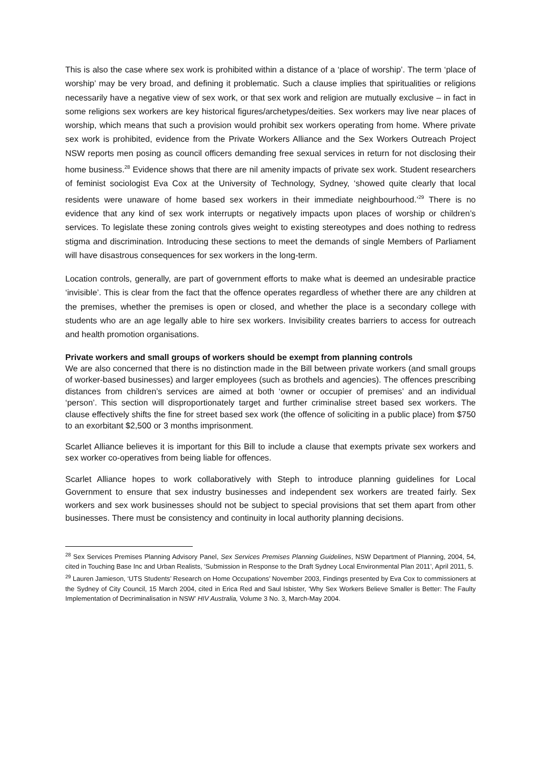This is also the case where sex work is prohibited within a distance of a ‘place of worship’. The term ‘place of worship’ may be very broad, and defining it problematic. Such a clause implies that spiritualities or religions necessarily have a negative view of sex work, or that sex work and religion are mutually exclusive – in fact in some religions sex workers are key historical figures/archetypes/deities. Sex workers may live near places of worship, which means that such a provision would prohibit sex workers operating from home. Where private sex work is prohibited, evidence from the Private Workers Alliance and the Sex Workers Outreach Project NSW reports men posing as council officers demanding free sexual services in return for not disclosing their home business.<sup>28</sup> Evidence shows that there are nil amenity impacts of private sex work. Student researchers of feminist sociologist Eva Cox at the University of Technology, Sydney, ‘showed quite clearly that local residents were unaware of home based sex workers in their immediate neighbourhood.’<sup>29</sup> There is no evidence that any kind of sex work interrupts or negatively impacts upon places of worship or children’s services. To legislate these zoning controls gives weight to existing stereotypes and does nothing to redress stigma and discrimination. Introducing these sections to meet the demands of single Members of Parliament will have disastrous consequences for sex workers in the long-term.
Location controls, generally, are part of government efforts to make what is deemed an undesirable practice ‘invisible’. This is clear from the fact that the offence operates regardless of whether there are any children at the premises, whether the premises is open or closed, and whether the place is a secondary college with students who are an age legally able to hire sex workers. Invisibility creates barriers to access for outreach and health promotion organisations.
Private workers and small groups of workers should be exempt from planning controls
We are also concerned that there is no distinction made in the Bill between private workers (and small groups of worker-based businesses) and larger employees (such as brothels and agencies). The offences prescribing distances from children’s services are aimed at both ‘owner or occupier of premises’ and an individual ‘person’. This section will disproportionately target and further criminalise street based sex workers. The clause effectively shifts the fine for street based sex work (the offence of soliciting in a public place) from $750 to an exorbitant $2,500 or 3 months imprisonment.
Scarlet Alliance believes it is important for this Bill to include a clause that exempts private sex workers and sex worker co-operatives from being liable for offences.
Scarlet Alliance hopes to work collaboratively with Steph to introduce planning guidelines for Local Government to ensure that sex industry businesses and independent sex workers are treated fairly. Sex workers and sex work businesses should not be subject to special provisions that set them apart from other businesses. There must be consistency and continuity in local authority planning decisions.
<sup>28</sup> Sex Services Premises Planning Advisory Panel, Sex Services Premises Planning Guidelines, NSW Department of Planning, 2004, 54, cited in Touching Base Inc and Urban Realists, ‘Submission in Response to the Draft Sydney Local Environmental Plan 2011’, April 2011, 5.
<sup>29</sup> Lauren Jamieson, ‘UTS Students’ Research on Home Occupations’ November 2003, Findings presented by Eva Cox to commissioners at the Sydney of City Council, 15 March 2004, cited in Erica Red and Saul Isbister, ‘Why Sex Workers Believe Smaller is Better: The Faulty Implementation of Decriminalisation in NSW’ HIV Australia, Volume 3 No. 3, March-May 2004.